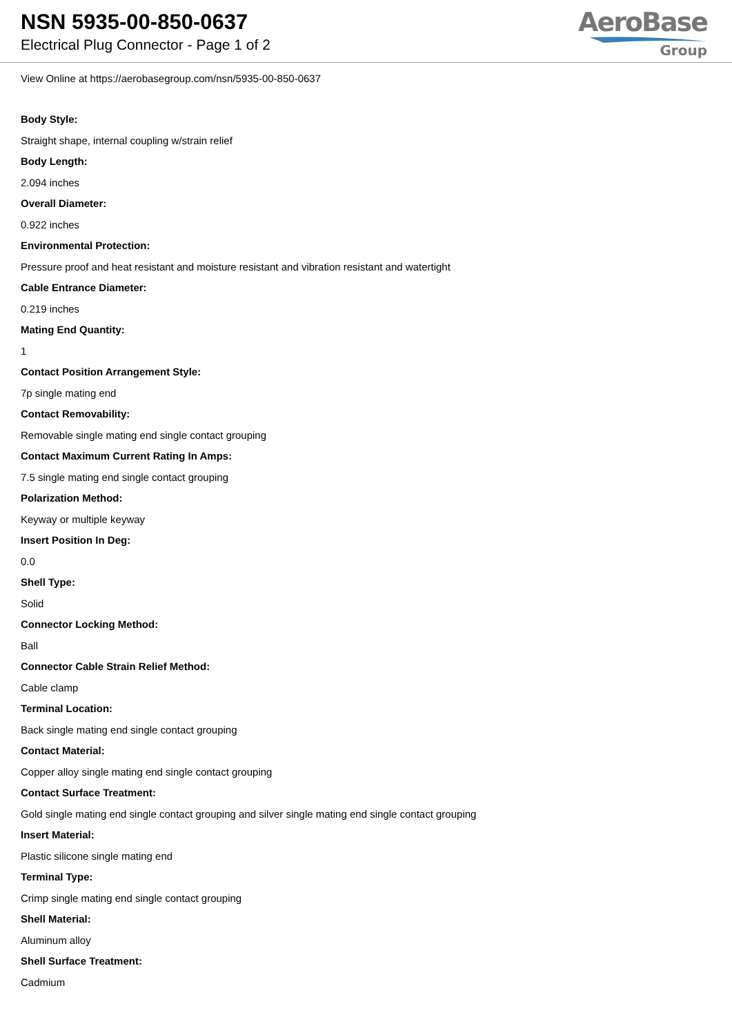NSN 5935-00-850-0637
Electrical Plug Connector - Page 1 of 2
AeroBase
Group
View Online at https://aerobasegroup.com/nsn/5935-00-850-0637
Body Style:
Straight shape, internal coupling w/strain relief
Body Length:
2.094 inches
Overall Diameter:
0.922 inches
Environmental Protection:
Pressure proof and heat resistant and moisture resistant and vibration resistant and watertight
Cable Entrance Diameter:
0.219 inches
Mating End Quantity:
1
Contact Position Arrangement Style:
7p single mating end
Contact Removability:
Removable single mating end single contact grouping
Contact Maximum Current Rating In Amps:
7.5 single mating end single contact grouping
Polarization Method:
Keyway or multiple keyway
Insert Position In Deg:
0.0
Shell Type:
Solid
Connector Locking Method:
Ball
Connector Cable Strain Relief Method:
Cable clamp
Terminal Location:
Back single mating end single contact grouping
Contact Material:
Copper alloy single mating end single contact grouping
Contact Surface Treatment:
Gold single mating end single contact grouping and silver single mating end single contact grouping
Insert Material:
Plastic silicone single mating end
Terminal Type:
Crimp single mating end single contact grouping
Shell Material:
Aluminum alloy
Shell Surface Treatment:
Cadmium